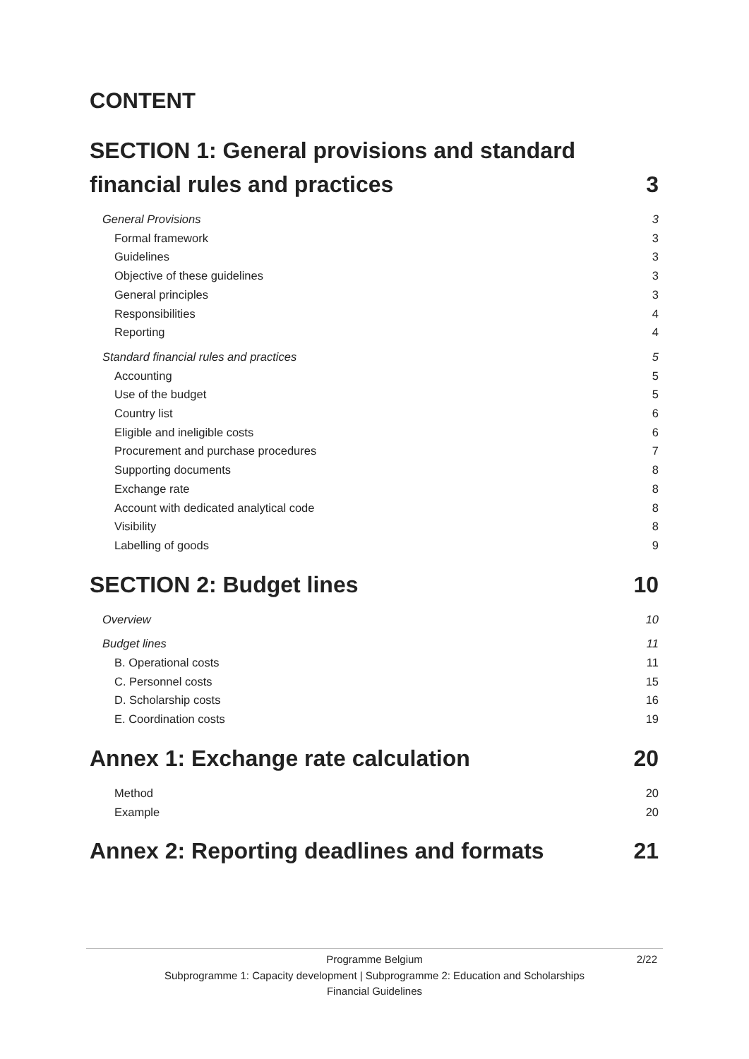CONTENT
SECTION 1: General provisions and standard
financial rules and practices 3
General Provisions 3
Formal framework 3
Guidelines 3
Objective of these guidelines 3
General principles 3
Responsibilities 4
Reporting 4
Standard financial rules and practices 5
Accounting 5
Use of the budget 5
Country list 6
Eligible and ineligible costs 6
Procurement and purchase procedures 7
Supporting documents 8
Exchange rate 8
Account with dedicated analytical code 8
Visibility 8
Labelling of goods 9
SECTION 2: Budget lines 10
Overview 10
Budget lines 11
B. Operational costs 11
C. Personnel costs 15
D. Scholarship costs 16
E. Coordination costs 19
Annex 1: Exchange rate calculation 20
Method 20
Example 20
Annex 2: Reporting deadlines and formats 21
2/22 Programme Belgium
Subprogramme 1: Capacity development | Subprogramme 2: Education and Scholarships
Financial Guidelines